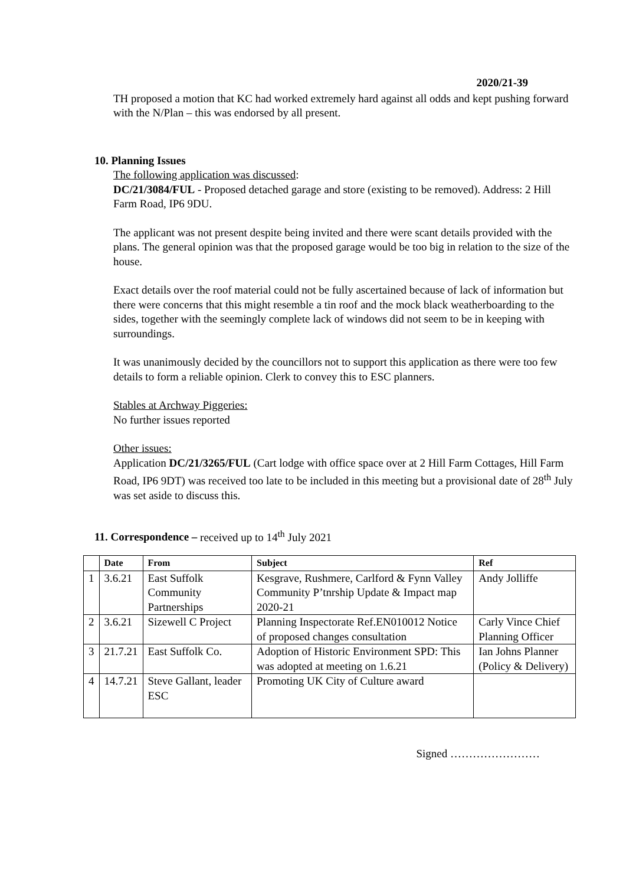2020/21-39
TH proposed a motion that KC had worked extremely hard against all odds and kept pushing forward with the N/Plan – this was endorsed by all present.
10. Planning Issues
The following application was discussed:
DC/21/3084/FUL - Proposed detached garage and store (existing to be removed). Address: 2 Hill Farm Road, IP6 9DU.
The applicant was not present despite being invited and there were scant details provided with the plans. The general opinion was that the proposed garage would be too big in relation to the size of the house.
Exact details over the roof material could not be fully ascertained because of lack of information but there were concerns that this might resemble a tin roof and the mock black weatherboarding to the sides, together with the seemingly complete lack of windows did not seem to be in keeping with surroundings.
It was unanimously decided by the councillors not to support this application as there were too few details to form a reliable opinion. Clerk to convey this to ESC planners.
Stables at Archway Piggeries:
No further issues reported
Other issues:
Application DC/21/3265/FUL (Cart lodge with office space over at 2 Hill Farm Cottages, Hill Farm Road, IP6 9DT) was received too late to be included in this meeting but a provisional date of 28<sup>th</sup> July was set aside to discuss this.
11. Correspondence – received up to 14<sup>th</sup> July 2021
| | Date | From | Subject | Ref |
| --- | --- | --- | --- | --- |
| 1 | 3.6.21 | East Suffolk Community Partnerships | Kesgrave, Rushmere, Carlford & Fynn Valley Community P’tnrship Update & Impact map 2020-21 | Andy Jolliffe |
| 2 | 3.6.21 | Sizewell C Project | Planning Inspectorate Ref.EN010012 Notice of proposed changes consultation | Carly Vince Chief Planning Officer |
| 3 | 21.7.21 | East Suffolk Co. | Adoption of Historic Environment SPD: This was adopted at meeting on 1.6.21 | Ian Johns Planner (Policy & Delivery) |
| 4 | 14.7.21 | Steve Gallant, leader ESC | Promoting UK City of Culture award | |
Signed ……………………